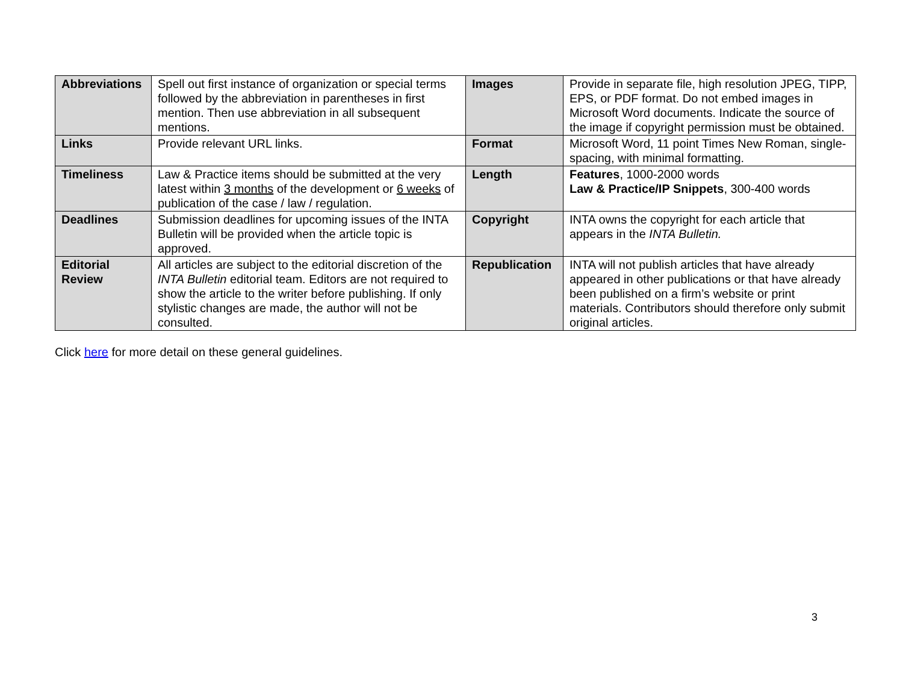| Abbreviations | Spell out first instance of organization or special terms followed by the abbreviation in parentheses in first mention. Then use abbreviation in all subsequent mentions. | Images | Provide in separate file, high resolution JPEG, TIPP, EPS, or PDF format. Do not embed images in Microsoft Word documents. Indicate the source of the image if copyright permission must be obtained. |
| Links | Provide relevant URL links. | Format | Microsoft Word, 11 point Times New Roman, single-spacing, with minimal formatting. |
| Timeliness | Law & Practice items should be submitted at the very latest within 3 months of the development or 6 weeks of publication of the case / law / regulation. | Length | Features , 1000-2000 words Law & Practice/IP Snippets , 300-400 words |
| Deadlines | Submission deadlines for upcoming issues of the INTA Bulletin will be provided when the article topic is approved. | Copyright | INTA owns the copyright for each article that appears in the INTA Bulletin. |
| Editorial Review | All articles are subject to the editorial discretion of the INTA Bulletin editorial team. Editors are not required to show the article to the writer before publishing. If only stylistic changes are made, the author will not be consulted. | Republication | INTA will not publish articles that have already appeared in other publications or that have already been published on a firm’s website or print materials. Contributors should therefore only submit original articles. |
Click here for more detail on these general guidelines.
3